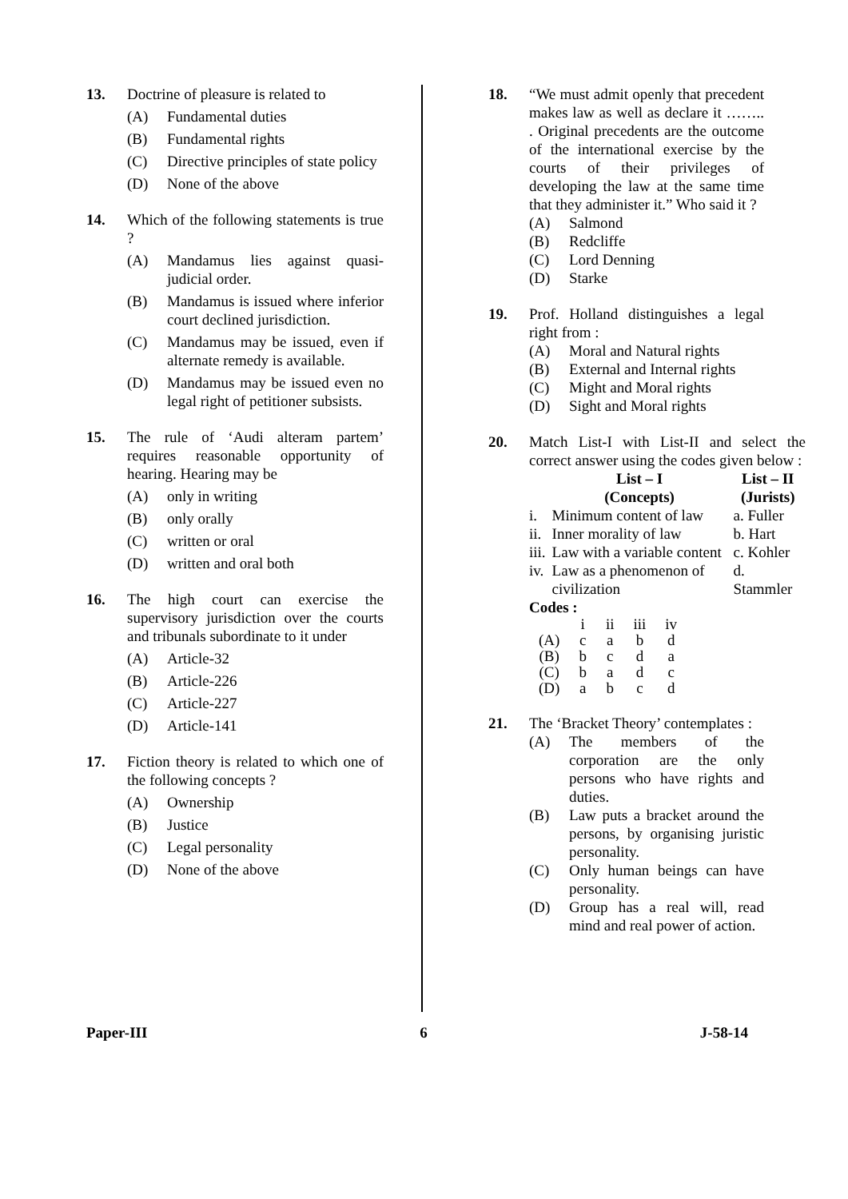13. Doctrine of pleasure is related to
(A) Fundamental duties
(B) Fundamental rights
(C) Directive principles of state policy
(D) None of the above
14. Which of the following statements is true ?
(A) Mandamus lies against quasi-judicial order.
(B) Mandamus is issued where inferior court declined jurisdiction.
(C) Mandamus may be issued, even if alternate remedy is available.
(D) Mandamus may be issued even no legal right of petitioner subsists.
15. The rule of ‘Audi alteram partem’ requires reasonable opportunity of hearing. Hearing may be
(A) only in writing
(B) only orally
(C) written or oral
(D) written and oral both
16. The high court can exercise the supervisory jurisdiction over the courts and tribunals subordinate to it under
(A) Article-32
(B) Article-226
(C) Article-227
(D) Article-141
17. Fiction theory is related to which one of the following concepts ?
(A) Ownership
(B) Justice
(C) Legal personality
(D) None of the above
18. “We must admit openly that precedent makes law as well as declare it …….. . Original precedents are the outcome of the international exercise by the courts of their privileges of developing the law at the same time that they administer it.” Who said it ?
(A) Salmond
(B) Redcliffe
(C) Lord Denning
(D) Starke
19. Prof. Holland distinguishes a legal right from :
(A) Moral and Natural rights
(B) External and Internal rights
(C) Might and Moral rights
(D) Sight and Moral rights
20. Match List-I with List-II and select the correct answer using the codes given below :
| | List – I (Concepts) | List – II (Jurists) |
| --- | --- | --- |
| i. | Minimum content of law | a. Fuller |
| ii. | Inner morality of law | b. Hart |
| iii. | Law with a variable content | c. Kohler |
| iv. | Law as a phenomenon of civilization | d. Stammler |
Codes :
| | i | ii | iii | iv |
| (A) | c | a | b | d |
| (B) | b | c | d | a |
| (C) | b | a | d | c |
| (D) | a | b | c | d |
21. The ‘Bracket Theory’ contemplates :
(A) The members of the corporation are the only persons who have rights and duties.
(B) Law puts a bracket around the persons, by organising juristic personality.
(C) Only human beings can have personality.
(D) Group has a real will, read mind and real power of action.
Paper-III 6 J-58-14